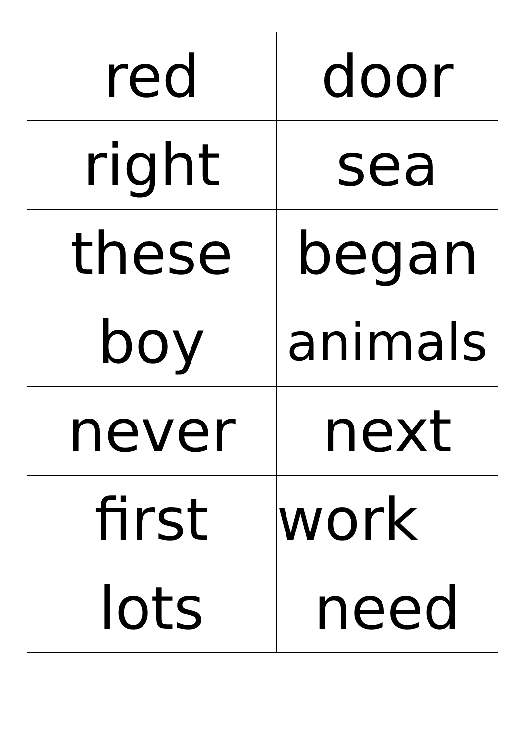| red | door |
| right | sea |
| these | began |
| boy | animals |
| never | next |
| first | work |
| lots | need |